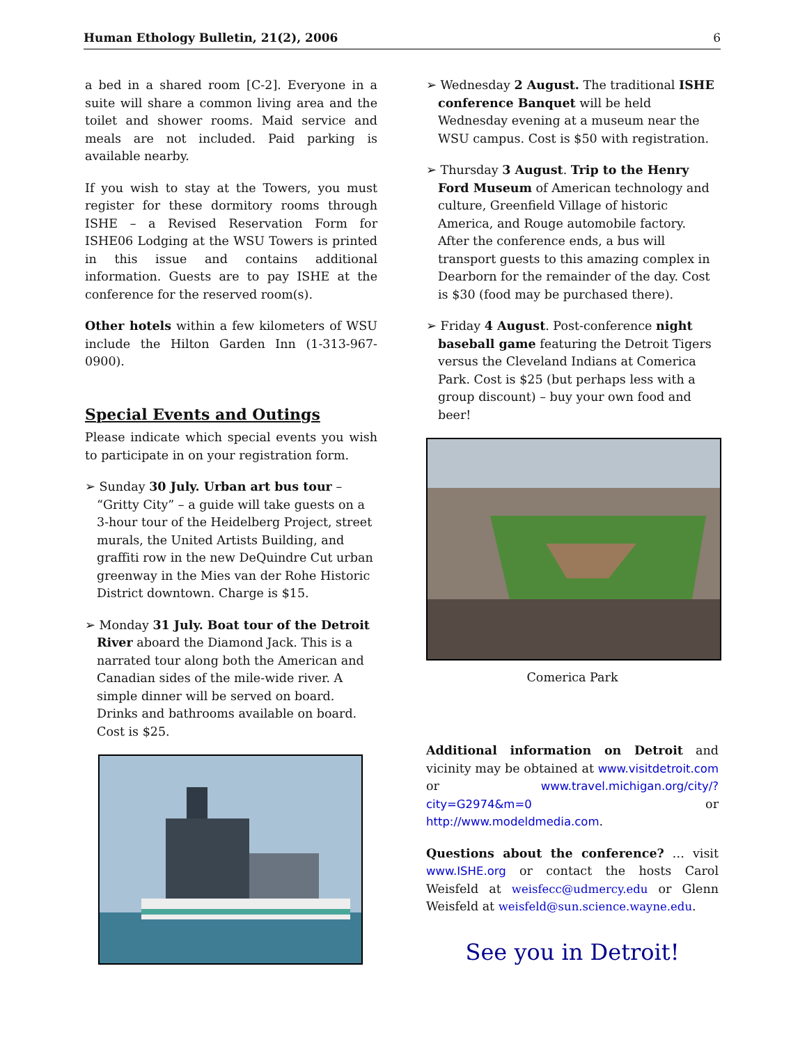Human Ethology Bulletin, 21(2), 2006 6
a bed in a shared room [C-2]. Everyone in a suite will share a common living area and the toilet and shower rooms. Maid service and meals are not included. Paid parking is available nearby.
If you wish to stay at the Towers, you must register for these dormitory rooms through ISHE – a Revised Reservation Form for ISHE06 Lodging at the WSU Towers is printed in this issue and contains additional information. Guests are to pay ISHE at the conference for the reserved room(s).
Other hotels within a few kilometers of WSU include the Hilton Garden Inn (1-313-967-0900).
Special Events and Outings
Please indicate which special events you wish to participate in on your registration form.
➢ Sunday 30 July. Urban art bus tour – “Gritty City” – a guide will take guests on a 3-hour tour of the Heidelberg Project, street murals, the United Artists Building, and graffiti row in the new DeQuindre Cut urban greenway in the Mies van der Rohe Historic District downtown. Charge is $15.
➢ Monday 31 July. Boat tour of the Detroit River aboard the Diamond Jack. This is a narrated tour along both the American and Canadian sides of the mile-wide river. A simple dinner will be served on board. Drinks and bathrooms available on board. Cost is $25.
➢ Wednesday 2 August. The traditional ISHE conference Banquet will be held Wednesday evening at a museum near the WSU campus. Cost is $50 with registration.
➢ Thursday 3 August. Trip to the Henry Ford Museum of American technology and culture, Greenfield Village of historic America, and Rouge automobile factory. After the conference ends, a bus will transport guests to this amazing complex in Dearborn for the remainder of the day. Cost is $30 (food may be purchased there).
➢ Friday 4 August. Post-conference night baseball game featuring the Detroit Tigers versus the Cleveland Indians at Comerica Park. Cost is $25 (but perhaps less with a group discount) – buy your own food and beer!
Comerica Park
Additional information on Detroit and vicinity may be obtained at www.visitdetroit.com or www.travel.michigan.org/city/?city=G2974&m=0 or http://www.modeldmedia.com.
Questions about the conference? … visit www.ISHE.org or contact the hosts Carol Weisfeld at weisfecc@udmercy.edu or Glenn Weisfeld at weisfeld@sun.science.wayne.edu.
See you in Detroit!